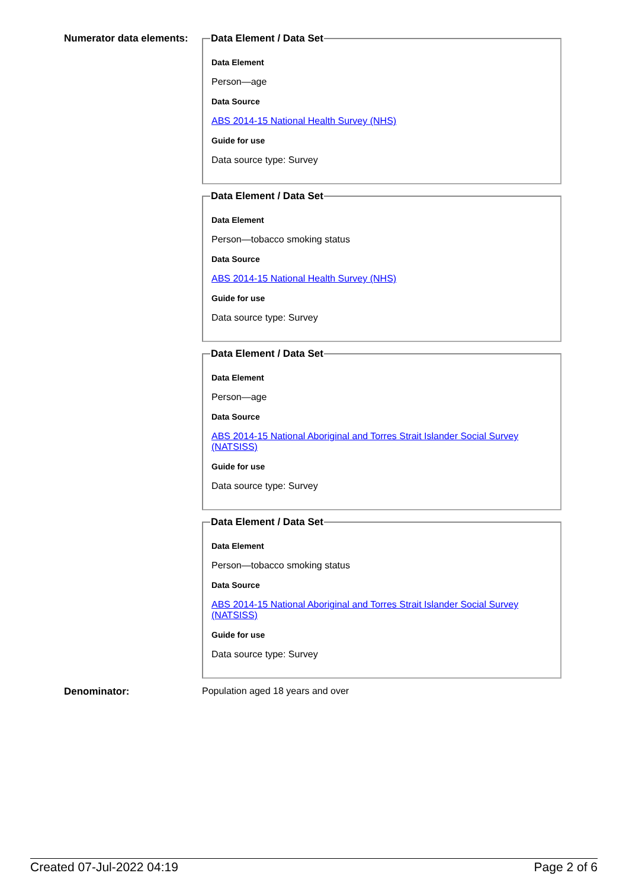Numerator data elements:
Data Element / Data Set
Data Element
Person—age
Data Source
ABS 2014-15 National Health Survey (NHS)
Guide for use
Data source type: Survey
Data Element / Data Set
Data Element
Person—tobacco smoking status
Data Source
ABS 2014-15 National Health Survey (NHS)
Guide for use
Data source type: Survey
Data Element / Data Set
Data Element
Person—age
Data Source
ABS 2014-15 National Aboriginal and Torres Strait Islander Social Survey (NATSISS)
Guide for use
Data source type: Survey
Data Element / Data Set
Data Element
Person—tobacco smoking status
Data Source
ABS 2014-15 National Aboriginal and Torres Strait Islander Social Survey (NATSISS)
Guide for use
Data source type: Survey
Denominator: Population aged 18 years and over
Created 07-Jul-2022 04:19 Page 2 of 6